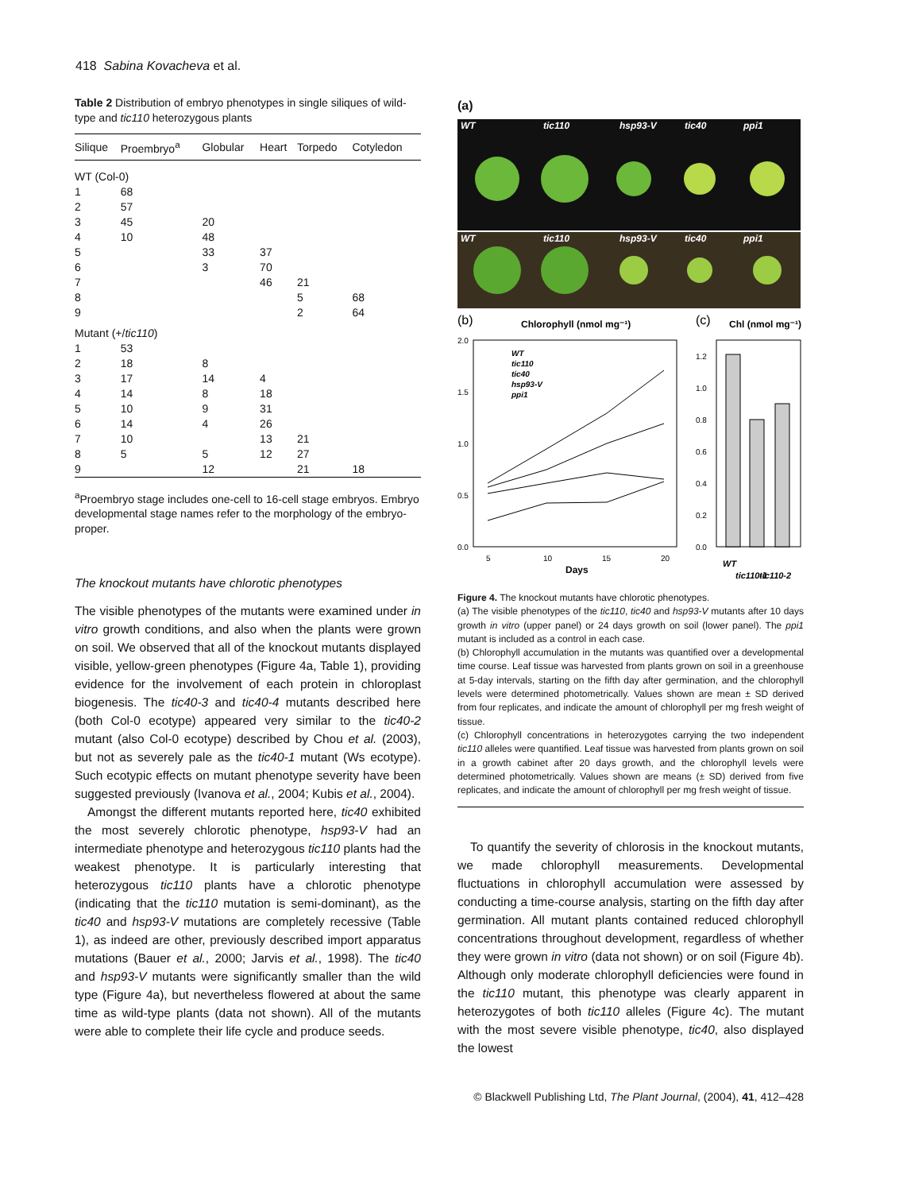418 Sabina Kovacheva et al.
Table 2 Distribution of embryo phenotypes in single siliques of wild-type and tic110 heterozygous plants
| Silique | Proembryo<sup>a</sup> | Globular | Heart | Torpedo | Cotyledon |
| --- | --- | --- | --- | --- | --- |
| WT (Col-0) | | | | | |
| 1 | 68 | | | | |
| 2 | 57 | | | | |
| 3 | 45 | 20 | | | |
| 4 | 10 | 48 | | | |
| 5 | | 33 | 37 | | |
| 6 | | 3 | 70 | | |
| 7 | | | 46 | 21 | |
| 8 | | | | 5 | 68 |
| 9 | | | | 2 | 64 |
| Mutant (+/ tic110 ) | | | | | |
| 1 | 53 | | | | |
| 2 | 18 | 8 | | | |
| 3 | 17 | 14 | 4 | | |
| 4 | 14 | 8 | 18 | | |
| 5 | 10 | 9 | 31 | | |
| 6 | 14 | 4 | 26 | | |
| 7 | 10 | | 13 | 21 | |
| 8 | 5 | 5 | 12 | 27 | |
| 9 | | 12 | | 21 | 18 |
<sup>a</sup> Proembryo stage includes one-cell to 16-cell stage embryos. Embryo developmental stage names refer to the morphology of the embryo-proper.
The knockout mutants have chlorotic phenotypes
The visible phenotypes of the mutants were examined under in vitro growth conditions, and also when the plants were grown on soil. We observed that all of the knockout mutants displayed visible, yellow-green phenotypes (Figure 4a, Table 1), providing evidence for the involvement of each protein in chloroplast biogenesis. The tic40-3 and tic40-4 mutants described here (both Col-0 ecotype) appeared very similar to the tic40-2 mutant (also Col-0 ecotype) described by Chou et al. (2003), but not as severely pale as the tic40-1 mutant (Ws ecotype). Such ecotypic effects on mutant phenotype severity have been suggested previously (Ivanova et al., 2004; Kubis et al., 2004).
Amongst the different mutants reported here, tic40 exhibited the most severely chlorotic phenotype, hsp93-V had an intermediate phenotype and heterozygous tic110 plants had the weakest phenotype. It is particularly interesting that heterozygous tic110 plants have a chlorotic phenotype (indicating that the tic110 mutation is semi-dominant), as the tic40 and hsp93-V mutations are completely recessive (Table 1), as indeed are other, previously described import apparatus mutations (Bauer et al., 2000; Jarvis et al., 1998). The tic40 and hsp93-V mutants were significantly smaller than the wild type (Figure 4a), but nevertheless flowered at about the same time as wild-type plants (data not shown). All of the mutants were able to complete their life cycle and produce seeds.
(a)
WT
tic110
hsp93-V
tic40
ppi1
WT
tic110
hsp93-V
tic40
ppi1
(b)
Chlorophyll (nmol mg⁻¹)
(c)
Chl (nmol mg⁻¹)
2.0
1.5
1.0
0.5
0.0
5
10
15
20
Days
WT
tic110
tic40
hsp93-V
ppi1
1.2
1.0
0.8
0.6
0.4
0.2
0.0
WT
tic110-1
tic110-2
Figure 4. The knockout mutants have chlorotic phenotypes.
(a) The visible phenotypes of the tic110, tic40 and hsp93-V mutants after 10 days growth in vitro (upper panel) or 24 days growth on soil (lower panel). The ppi1 mutant is included as a control in each case.
(b) Chlorophyll accumulation in the mutants was quantified over a developmental time course. Leaf tissue was harvested from plants grown on soil in a greenhouse at 5-day intervals, starting on the fifth day after germination, and the chlorophyll levels were determined photometrically. Values shown are mean ± SD derived from four replicates, and indicate the amount of chlorophyll per mg fresh weight of tissue.
(c) Chlorophyll concentrations in heterozygotes carrying the two independent tic110 alleles were quantified. Leaf tissue was harvested from plants grown on soil in a growth cabinet after 20 days growth, and the chlorophyll levels were determined photometrically. Values shown are means (± SD) derived from five replicates, and indicate the amount of chlorophyll per mg fresh weight of tissue.
To quantify the severity of chlorosis in the knockout mutants, we made chlorophyll measurements. Developmental fluctuations in chlorophyll accumulation were assessed by conducting a time-course analysis, starting on the fifth day after germination. All mutant plants contained reduced chlorophyll concentrations throughout development, regardless of whether they were grown in vitro (data not shown) or on soil (Figure 4b). Although only moderate chlorophyll deficiencies were found in the tic110 mutant, this phenotype was clearly apparent in heterozygotes of both tic110 alleles (Figure 4c). The mutant with the most severe visible phenotype, tic40, also displayed the lowest
© Blackwell Publishing Ltd, The Plant Journal, (2004), 41, 412–428